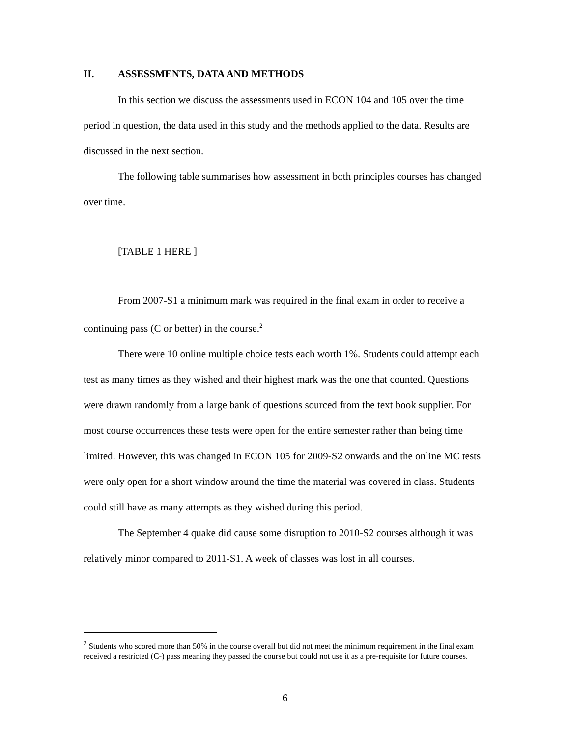II. ASSESSMENTS, DATA AND METHODS
In this section we discuss the assessments used in ECON 104 and 105 over the time period in question, the data used in this study and the methods applied to the data. Results are discussed in the next section.
The following table summarises how assessment in both principles courses has changed over time.
[TABLE 1 HERE ]
From 2007-S1 a minimum mark was required in the final exam in order to receive a continuing pass (C or better) in the course.<sup>2</sup>
There were 10 online multiple choice tests each worth 1%. Students could attempt each test as many times as they wished and their highest mark was the one that counted. Questions were drawn randomly from a large bank of questions sourced from the text book supplier. For most course occurrences these tests were open for the entire semester rather than being time limited. However, this was changed in ECON 105 for 2009-S2 onwards and the online MC tests were only open for a short window around the time the material was covered in class. Students could still have as many attempts as they wished during this period.
The September 4 quake did cause some disruption to 2010-S2 courses although it was relatively minor compared to 2011-S1. A week of classes was lost in all courses.
<sup>2</sup> Students who scored more than 50% in the course overall but did not meet the minimum requirement in the final exam received a restricted (C-) pass meaning they passed the course but could not use it as a pre-requisite for future courses.
6